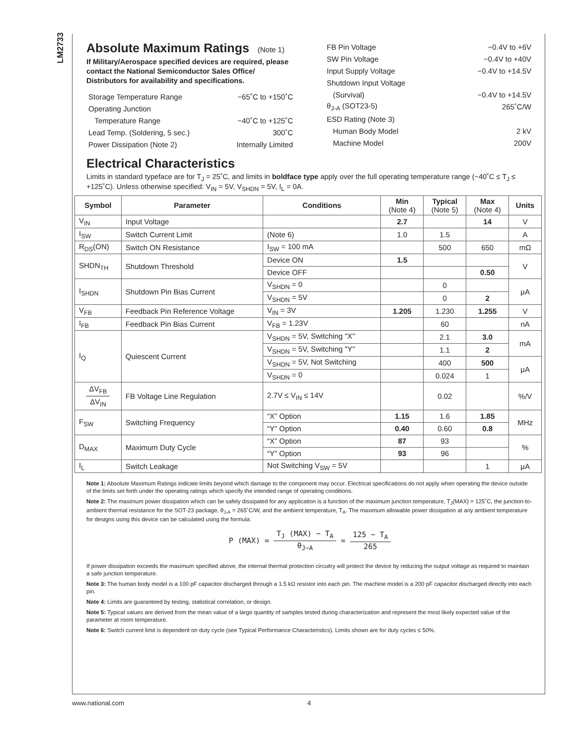LM2733
Absolute Maximum Ratings (Note 1)
If Military/Aerospace specified devices are required, please contact the National Semiconductor Sales Office/ Distributors for availability and specifications.
| Storage Temperature Range | −65˚C to +150˚C |
| Operating Junction | |
| Temperature Range | −40˚C to +125˚C |
| Lead Temp. (Soldering, 5 sec.) | 300˚C |
| Power Dissipation (Note 2) | Internally Limited |
| FB Pin Voltage | −0.4V to +6V |
| SW Pin Voltage | −0.4V to +40V |
| Input Supply Voltage | −0.4V to +14.5V |
| Shutdown Input Voltage | |
| (Survival) | −0.4V to +14.5V |
| θ<sub>J-A</sub> (SOT23-5) | 265˚C/W |
| ESD Rating (Note 3) | |
| Human Body Model | 2 kV |
| Machine Model | 200V |
Electrical Characteristics
Limits in standard typeface are for T<sub>J</sub> = 25˚C, and limits in boldface type apply over the full operating temperature range (−40˚C ≤ T<sub>J</sub> ≤ +125˚C). Unless otherwise specified: V<sub>IN</sub> = 5V, V<sub>SHDN</sub> = 5V, I<sub>L</sub> = 0A.
| Symbol | Parameter | Conditions | Min (Note 4) | Typical (Note 5) | Max (Note 4) | Units |
| --- | --- | --- | --- | --- | --- | --- |
| V<sub>IN</sub> | Input Voltage | | 2.7 | | 14 | V |
| I<sub>SW</sub> | Switch Current Limit | (Note 6) | 1.0 | 1.5 | | A |
| R<sub>DS</sub>(ON) | Switch ON Resistance | I<sub>SW</sub> = 100 mA | | 500 | 650 | mΩ |
| SHDN<sub>TH</sub> | Shutdown Threshold | Device ON | 1.5 | | | V |
| | | Device OFF | | | 0.50 | |
| I<sub>SHDN</sub> | Shutdown Pin Bias Current | V<sub>SHDN</sub> = 0 | | 0 | | μA |
| | | V<sub>SHDN</sub> = 5V | | 0 | 2 | |
| V<sub>FB</sub> | Feedback Pin Reference Voltage | V<sub>IN</sub> = 3V | 1.205 | 1.230 | 1.255 | V |
| I<sub>FB</sub> | Feedback Pin Bias Current | V<sub>FB</sub> = 1.23V | | 60 | | nA |
| I<sub>Q</sub> | Quiescent Current | V<sub>SHDN</sub> = 5V, Switching "X" | | 2.1 | 3.0 | mA |
| | | V<sub>SHDN</sub> = 5V, Switching "Y" | | 1.1 | 2 | |
| | | V<sub>SHDN</sub> = 5V, Not Switching | | 400 | 500 | μA |
| | | V<sub>SHDN</sub> = 0 | | 0.024 | 1 | |
| ΔV<sub>FB</sub> ΔV<sub>IN</sub> | FB Voltage Line Regulation | 2.7V ≤ V<sub>IN</sub> ≤ 14V | | 0.02 | | %/V |
| F<sub>SW</sub> | Switching Frequency | “X” Option | 1.15 | 1.6 | 1.85 | MHz |
| | | “Y” Option | 0.40 | 0.60 | 0.8 | |
| D<sub>MAX</sub> | Maximum Duty Cycle | “X” Option | 87 | 93 | | % |
| | | “Y” Option | 93 | 96 | | |
| I<sub>L</sub> | Switch Leakage | Not Switching V<sub>SW</sub> = 5V | | | 1 | μA |
Note 1: Absolute Maximum Ratings indicate limits beyond which damage to the component may occur. Electrical specifications do not apply when operating the device outside of the limits set forth under the operating ratings which specify the intended range of operating conditions.
Note 2: The maximum power dissipation which can be safely dissipated for any application is a function of the maximum junction temperature, T<sub>J</sub>(MAX) = 125˚C, the junction-to-ambient thermal resistance for the SOT-23 package, θ<sub>J-A</sub> = 265˚C/W, and the ambient temperature, T<sub>A</sub>. The maximum allowable power dissipation at any ambient temperature for designs using this device can be calculated using the formula:
P (MAX) = T<sub>J</sub> (MAX) − T<sub>A</sub> θ<sub>J−A</sub> = 125 − T<sub>A</sub> 265
If power dissipation exceeds the maximum specified above, the internal thermal protection circuitry will protect the device by reducing the output voltage as required to maintain a safe junction temperature.
Note 3: The human body model is a 100 pF capacitor discharged through a 1.5 kΩ resistor into each pin. The machine model is a 200 pF capacitor discharged directly into each pin.
Note 4: Limits are guaranteed by testing, statistical correlation, or design.
Note 5: Typical values are derived from the mean value of a large quantity of samples tested during characterization and represent the most likely expected value of the parameter at room temperature.
Note 6: Switch current limit is dependent on duty cycle (see Typical Performance Characteristics). Limits shown are for duty cycles ≤ 50%.
www.national.com 4